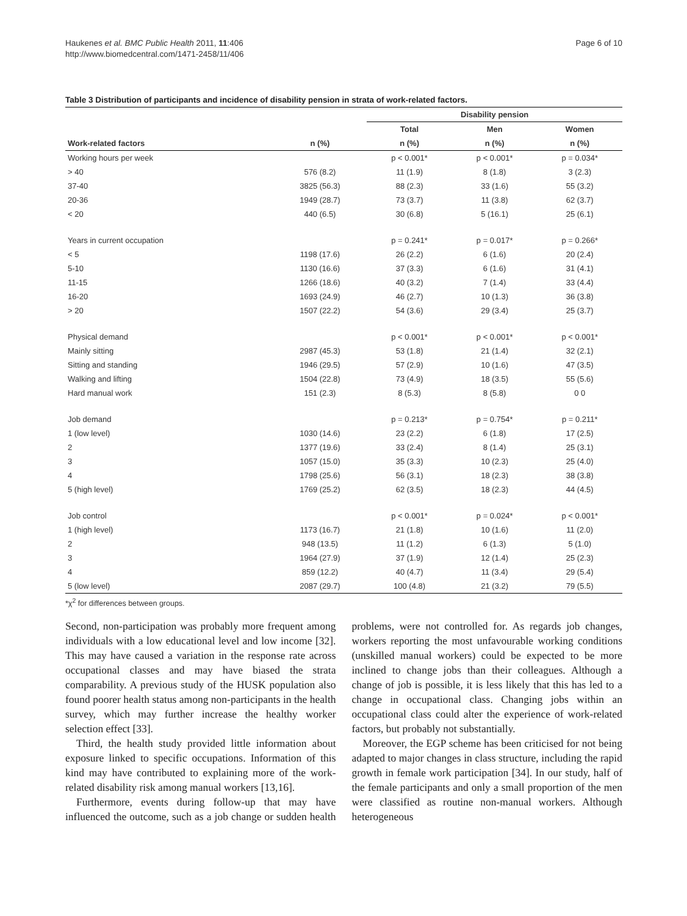Haukenes et al. BMC Public Health 2011, 11:406
http://www.biomedcentral.com/1471-2458/11/406
Page 6 of 10
Table 3 Distribution of participants and incidence of disability pension in strata of work-related factors.
| | | Disability pension | | |
| --- | --- | --- | --- | --- |
| | | Total | Men | Women |
| Work-related factors | n (%) | n (%) | n (%) | n (%) |
| Working hours per week | | p < 0.001* | p < 0.001* | p = 0.034* |
| > 40 | 576 (8.2) | 11 (1.9) | 8 (1.8) | 3 (2.3) |
| 37-40 | 3825 (56.3) | 88 (2.3) | 33 (1.6) | 55 (3.2) |
| 20-36 | 1949 (28.7) | 73 (3.7) | 11 (3.8) | 62 (3.7) |
| < 20 | 440 (6.5) | 30 (6.8) | 5 (16.1) | 25 (6.1) |
| Years in current occupation | | p = 0.241* | p = 0.017* | p = 0.266* |
| < 5 | 1198 (17.6) | 26 (2.2) | 6 (1.6) | 20 (2.4) |
| 5-10 | 1130 (16.6) | 37 (3.3) | 6 (1.6) | 31 (4.1) |
| 11-15 | 1266 (18.6) | 40 (3.2) | 7 (1.4) | 33 (4.4) |
| 16-20 | 1693 (24.9) | 46 (2.7) | 10 (1.3) | 36 (3.8) |
| > 20 | 1507 (22.2) | 54 (3.6) | 29 (3.4) | 25 (3.7) |
| Physical demand | | p < 0.001* | p < 0.001* | p < 0.001* |
| Mainly sitting | 2987 (45.3) | 53 (1.8) | 21 (1.4) | 32 (2.1) |
| Sitting and standing | 1946 (29.5) | 57 (2.9) | 10 (1.6) | 47 (3.5) |
| Walking and lifting | 1504 (22.8) | 73 (4.9) | 18 (3.5) | 55 (5.6) |
| Hard manual work | 151 (2.3) | 8 (5.3) | 8 (5.8) | 0 0 |
| Job demand | | p = 0.213* | p = 0.754* | p = 0.211* |
| 1 (low level) | 1030 (14.6) | 23 (2.2) | 6 (1.8) | 17 (2.5) |
| 2 | 1377 (19.6) | 33 (2.4) | 8 (1.4) | 25 (3.1) |
| 3 | 1057 (15.0) | 35 (3.3) | 10 (2.3) | 25 (4.0) |
| 4 | 1798 (25.6) | 56 (3.1) | 18 (2.3) | 38 (3.8) |
| 5 (high level) | 1769 (25.2) | 62 (3.5) | 18 (2.3) | 44 (4.5) |
| Job control | | p < 0.001* | p = 0.024* | p < 0.001* |
| 1 (high level) | 1173 (16.7) | 21 (1.8) | 10 (1.6) | 11 (2.0) |
| 2 | 948 (13.5) | 11 (1.2) | 6 (1.3) | 5 (1.0) |
| 3 | 1964 (27.9) | 37 (1.9) | 12 (1.4) | 25 (2.3) |
| 4 | 859 (12.2) | 40 (4.7) | 11 (3.4) | 29 (5.4) |
| 5 (low level) | 2087 (29.7) | 100 (4.8) | 21 (3.2) | 79 (5.5) |
*χ<sup>2</sup> for differences between groups.
Second, non-participation was probably more frequent among individuals with a low educational level and low income [32]. This may have caused a variation in the response rate across occupational classes and may have biased the strata comparability. A previous study of the HUSK population also found poorer health status among non-participants in the health survey, which may further increase the healthy worker selection effect [33].
Third, the health study provided little information about exposure linked to specific occupations. Information of this kind may have contributed to explaining more of the work-related disability risk among manual workers [13,16].
Furthermore, events during follow-up that may have influenced the outcome, such as a job change or sudden health problems, were not controlled for. As regards job changes, workers reporting the most unfavourable working conditions (unskilled manual workers) could be expected to be more inclined to change jobs than their colleagues. Although a change of job is possible, it is less likely that this has led to a change in occupational class. Changing jobs within an occupational class could alter the experience of work-related factors, but probably not substantially.
Moreover, the EGP scheme has been criticised for not being adapted to major changes in class structure, including the rapid growth in female work participation [34]. In our study, half of the female participants and only a small proportion of the men were classified as routine non-manual workers. Although heterogeneous